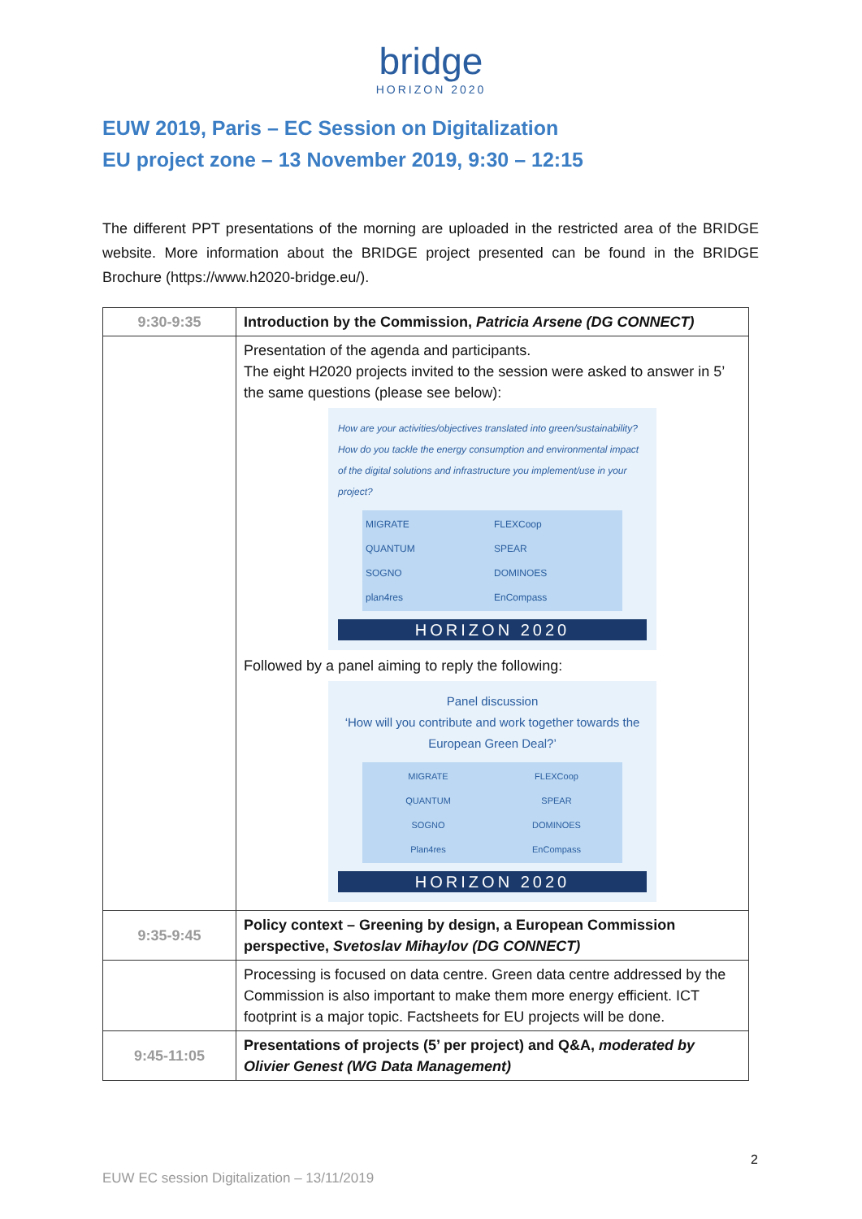bridge
HORIZON 2020
EUW 2019, Paris – EC Session on Digitalization
EU project zone – 13 November 2019, 9:30 – 12:15
The different PPT presentations of the morning are uploaded in the restricted area of the BRIDGE website. More information about the BRIDGE project presented can be found in the BRIDGE Brochure (https://www.h2020-bridge.eu/).
| 9:30-9:35 | Introduction by the Commission, Patricia Arsene (DG CONNECT) |
| | Presentation of the agenda and participants. The eight H2020 projects invited to the session were asked to answer in 5’ the same questions (please see below): How are your activities/objectives translated into green/sustainability? How do you tackle the energy consumption and environmental impact of the digital solutions and infrastructure you implement/use in your project? MIGRATE FLEXCoop QUANTUM SPEAR SOGNO DOMINOES plan4res EnCompass HORIZON 2020 Followed by a panel aiming to reply the following: Panel discussion ‘How will you contribute and work together towards the European Green Deal?’ MIGRATE FLEXCoop QUANTUM SPEAR SOGNO DOMINOES Plan4res EnCompass HORIZON 2020 |
| 9:35-9:45 | Policy context – Greening by design, a European Commission perspective, Svetoslav Mihaylov (DG CONNECT) |
| | Processing is focused on data centre. Green data centre addressed by the Commission is also important to make them more energy efficient. ICT footprint is a major topic. Factsheets for EU projects will be done. |
| 9:45-11:05 | Presentations of projects (5’ per project) and Q&A, moderated by Olivier Genest (WG Data Management) |
2
EUW EC session Digitalization – 13/11/2019